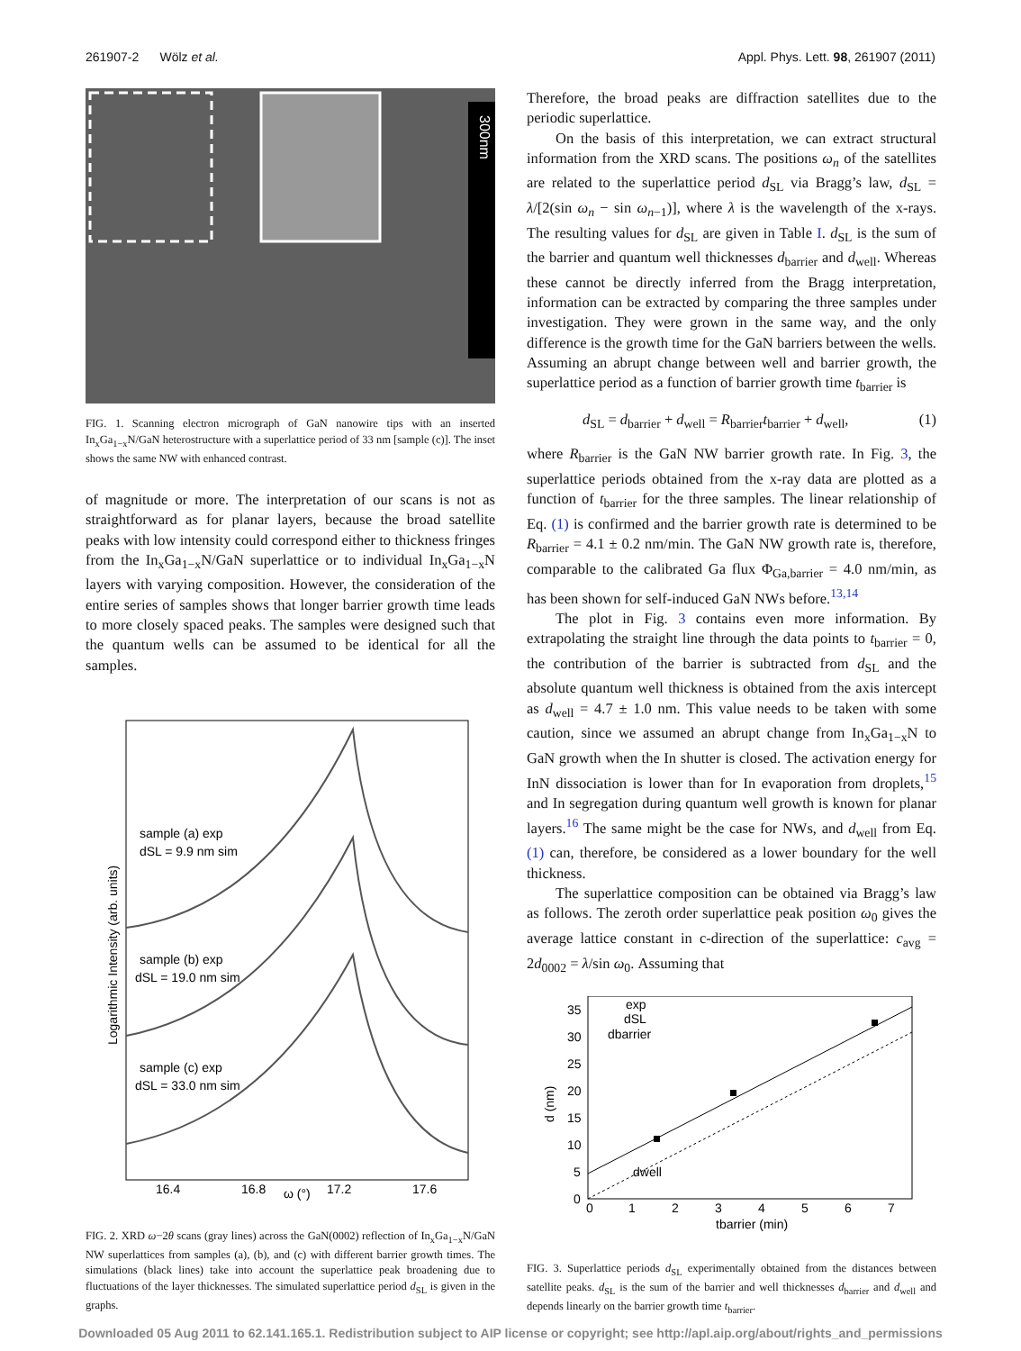261907-2 Wölz et al. Appl. Phys. Lett. 98, 261907 (2011)
300nm
FIG. 1. Scanning electron micrograph of GaN nanowire tips with an inserted In<sub>x</sub>Ga<sub>1−x</sub>N/GaN heterostructure with a superlattice period of 33 nm [sample (c)]. The inset shows the same NW with enhanced contrast.
of magnitude or more. The interpretation of our scans is not as straightforward as for planar layers, because the broad satellite peaks with low intensity could correspond either to thickness fringes from the In<sub>x</sub>Ga<sub>1−x</sub>N/GaN superlattice or to individual In<sub>x</sub>Ga<sub>1−x</sub>N layers with varying composition. However, the consideration of the entire series of samples shows that longer barrier growth time leads to more closely spaced peaks. The samples were designed such that the quantum wells can be assumed to be identical for all the samples.
Logarithmic Intensity (arb. units)
sample (a) exp
dSL = 9.9 nm sim
sample (b) exp
dSL = 19.0 nm sim
sample (c) exp
dSL = 33.0 nm sim
16.4
16.8
ω (°)
17.2
17.6
FIG. 2. XRD ω−2θ scans (gray lines) across the GaN(0002) reflection of In<sub>x</sub>Ga<sub>1−x</sub>N/GaN NW superlattices from samples (a), (b), and (c) with different barrier growth times. The simulations (black lines) take into account the superlattice peak broadening due to fluctuations of the layer thicknesses. The simulated superlattice period d<sub>SL</sub> is given in the graphs.
Therefore, the broad peaks are diffraction satellites due to the periodic superlattice.
On the basis of this interpretation, we can extract structural information from the XRD scans. The positions ω<sub>n</sub> of the satellites are related to the superlattice period d<sub>SL</sub> via Bragg’s law, d<sub>SL</sub> = λ/[2(sin ω<sub>n</sub> − sin ω<sub>n−1</sub>)], where λ is the wavelength of the x-rays. The resulting values for d<sub>SL</sub> are given in Table I. d<sub>SL</sub> is the sum of the barrier and quantum well thicknesses d<sub>barrier</sub> and d<sub>well</sub>. Whereas these cannot be directly inferred from the Bragg interpretation, information can be extracted by comparing the three samples under investigation. They were grown in the same way, and the only difference is the growth time for the GaN barriers between the wells. Assuming an abrupt change between well and barrier growth, the superlattice period as a function of barrier growth time t<sub>barrier</sub> is
d<sub>SL</sub> = d<sub>barrier</sub> + d<sub>well</sub> = R<sub>barrier</sub>t<sub>barrier</sub> + d<sub>well</sub>, (1)
where R<sub>barrier</sub> is the GaN NW barrier growth rate. In Fig. 3, the superlattice periods obtained from the x-ray data are plotted as a function of t<sub>barrier</sub> for the three samples. The linear relationship of Eq. (1) is confirmed and the barrier growth rate is determined to be R<sub>barrier</sub> = 4.1 ± 0.2 nm/min. The GaN NW growth rate is, therefore, comparable to the calibrated Ga flux Φ<sub>Ga,barrier</sub> = 4.0 nm/min, as has been shown for self-induced GaN NWs before.<sup>13,14</sup>
The plot in Fig. 3 contains even more information. By extrapolating the straight line through the data points to t<sub>barrier</sub> = 0, the contribution of the barrier is subtracted from d<sub>SL</sub> and the absolute quantum well thickness is obtained from the axis intercept as d<sub>well</sub> = 4.7 ± 1.0 nm. This value needs to be taken with some caution, since we assumed an abrupt change from In<sub>x</sub>Ga<sub>1−x</sub>N to GaN growth when the In shutter is closed. The activation energy for InN dissociation is lower than for In evaporation from droplets,<sup>15</sup> and In segregation during quantum well growth is known for planar layers.<sup>16</sup> The same might be the case for NWs, and d<sub>well</sub> from Eq. (1) can, therefore, be considered as a lower boundary for the well thickness.
The superlattice composition can be obtained via Bragg’s law as follows. The zeroth order superlattice peak position ω<sub>0</sub> gives the average lattice constant in c-direction of the superlattice: c<sub>avg</sub> = 2d<sub>0002</sub> = λ/sin ω<sub>0</sub>. Assuming that
d (nm)
35
30
25
20
15
10
5
0
exp
dSL
dbarrier
dwell
0
1
2
3
4
5
6
7
tbarrier (min)
FIG. 3. Superlattice periods d<sub>SL</sub> experimentally obtained from the distances between satellite peaks. d<sub>SL</sub> is the sum of the barrier and well thicknesses d<sub>barrier</sub> and d<sub>well</sub> and depends linearly on the barrier growth time t<sub>barrier</sub>.
Downloaded 05 Aug 2011 to 62.141.165.1. Redistribution subject to AIP license or copyright; see http://apl.aip.org/about/rights_and_permissions